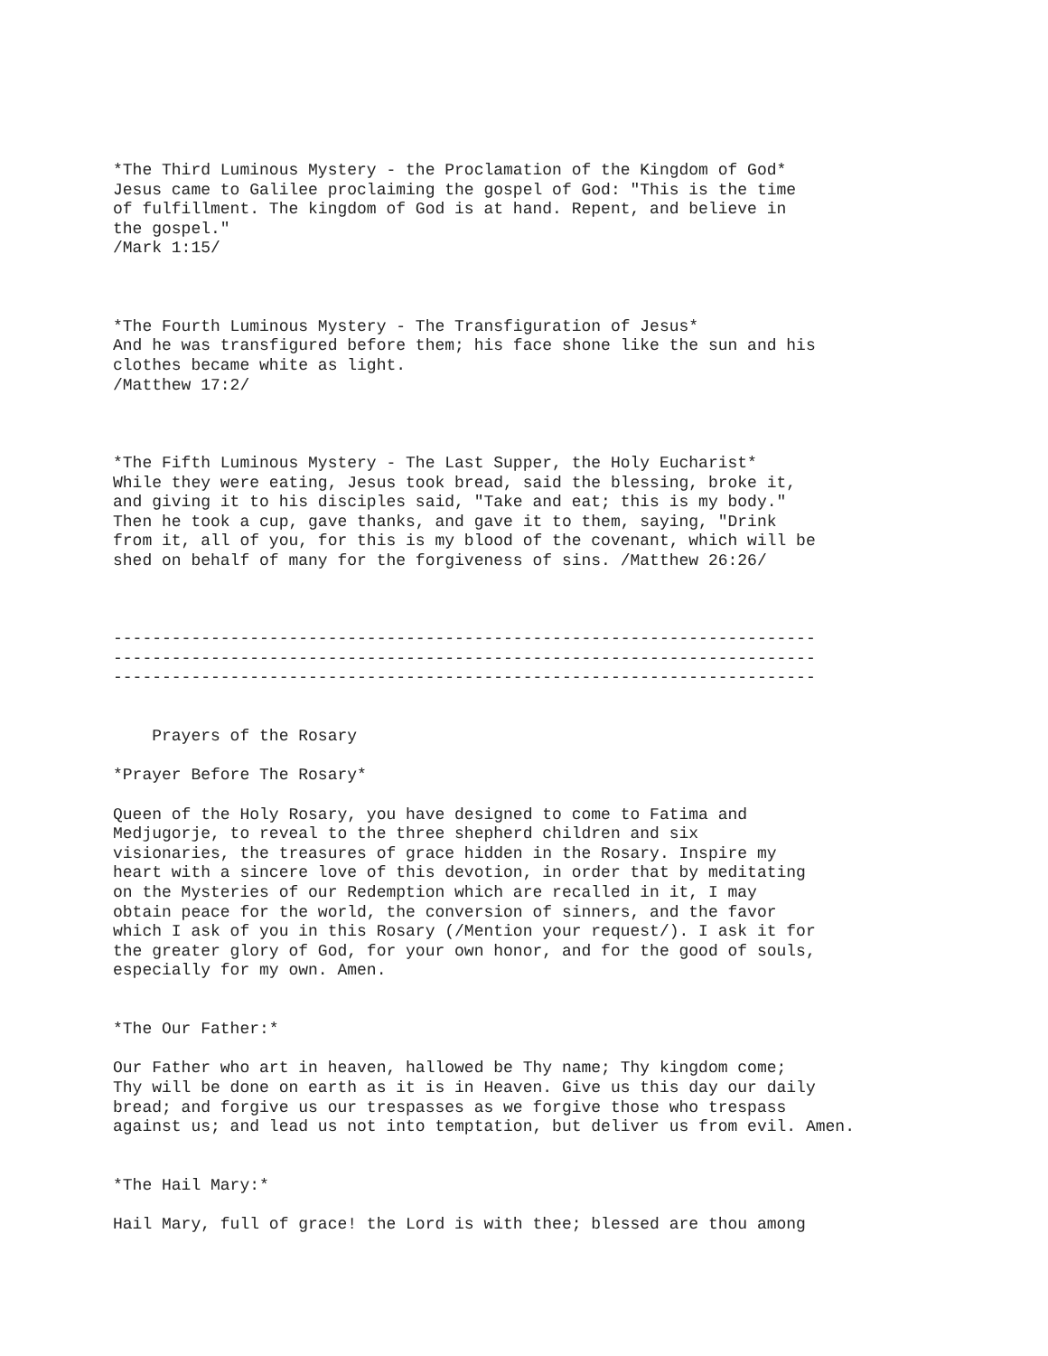*The Third Luminous Mystery - the Proclamation of the Kingdom of God*
Jesus came to Galilee proclaiming the gospel of God: "This is the time
of fulfillment. The kingdom of God is at hand. Repent, and believe in
the gospel."
/Mark 1:15/



*The Fourth Luminous Mystery - The Transfiguration of Jesus*
And he was transfigured before them; his face shone like the sun and his
clothes became white as light.
/Matthew 17:2/



*The Fifth Luminous Mystery - The Last Supper, the Holy Eucharist*
While they were eating, Jesus took bread, said the blessing, broke it,
and giving it to his disciples said, "Take and eat; this is my body."
Then he took a cup, gave thanks, and gave it to them, saying, "Drink
from it, all of you, for this is my blood of the covenant, which will be
shed on behalf of many for the forgiveness of sins. /Matthew 26:26/



------------------------------------------------------------------------
------------------------------------------------------------------------
------------------------------------------------------------------------


    Prayers of the Rosary

*Prayer Before The Rosary*

Queen of the Holy Rosary, you have designed to come to Fatima and
Medjugorje, to reveal to the three shepherd children and six
visionaries, the treasures of grace hidden in the Rosary. Inspire my
heart with a sincere love of this devotion, in order that by meditating
on the Mysteries of our Redemption which are recalled in it, I may
obtain peace for the world, the conversion of sinners, and the favor
which I ask of you in this Rosary (/Mention your request/). I ask it for
the greater glory of God, for your own honor, and for the good of souls,
especially for my own. Amen.


*The Our Father:*

Our Father who art in heaven, hallowed be Thy name; Thy kingdom come;
Thy will be done on earth as it is in Heaven. Give us this day our daily
bread; and forgive us our trespasses as we forgive those who trespass
against us; and lead us not into temptation, but deliver us from evil. Amen.


*The Hail Mary:*

Hail Mary, full of grace! the Lord is with thee; blessed are thou among